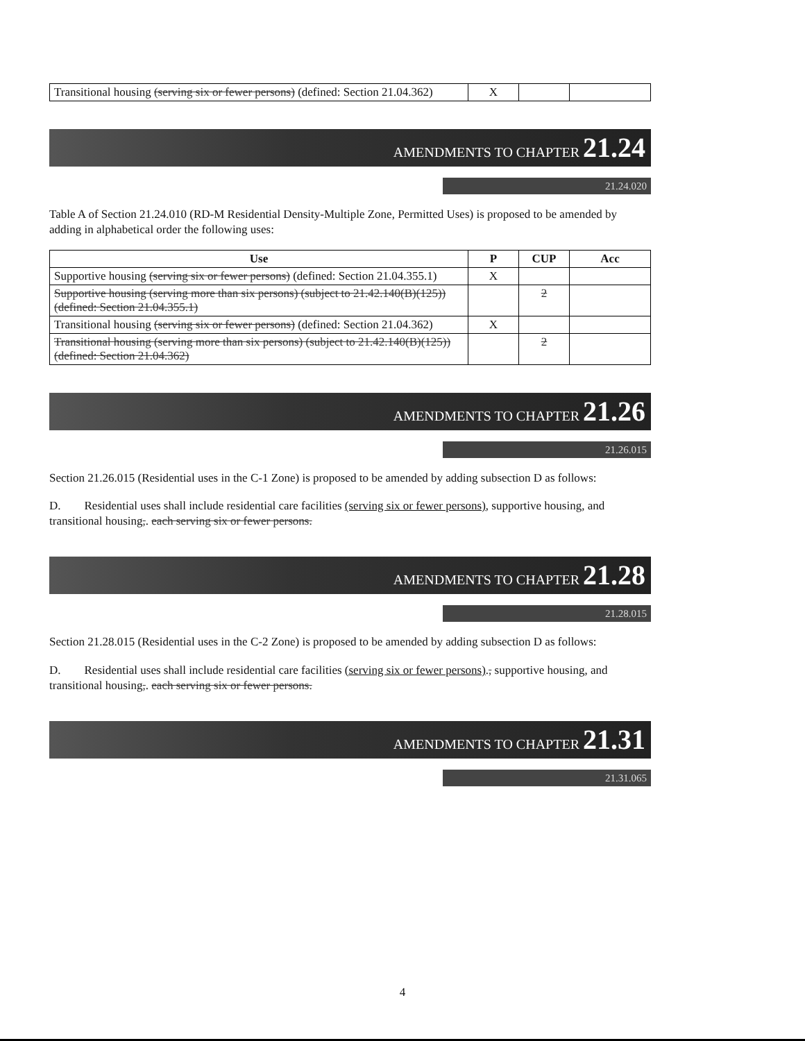| Transitional housing (serving six or fewer persons) (defined: Section 21.04.362) | X | | |
AMENDMENTS TO CHAPTER 21.24
21.24.020
Table A of Section 21.24.010 (RD-M Residential Density-Multiple Zone, Permitted Uses) is proposed to be amended by adding in alphabetical order the following uses:
| Use | P | CUP | Acc |
| --- | --- | --- | --- |
| Supportive housing (serving six or fewer persons) (defined: Section 21.04.355.1) | X | | |
| Supportive housing (serving more than six persons) (subject to 21.42.140(B)(125)) (defined: Section 21.04.355.1) | | 2 | |
| Transitional housing (serving six or fewer persons) (defined: Section 21.04.362) | X | | |
| Transitional housing (serving more than six persons) (subject to 21.42.140(B)(125)) (defined: Section 21.04.362) | | 2 | |
AMENDMENTS TO CHAPTER 21.26
21.26.015
Section 21.26.015 (Residential uses in the C-1 Zone) is proposed to be amended by adding subsection D as follows:
D. Residential uses shall include residential care facilities (serving six or fewer persons), supportive housing, and transitional housing,. each serving six or fewer persons.
AMENDMENTS TO CHAPTER 21.28
21.28.015
Section 21.28.015 (Residential uses in the C-2 Zone) is proposed to be amended by adding subsection D as follows:
D. Residential uses shall include residential care facilities (serving six or fewer persons)., supportive housing, and transitional housing,. each serving six or fewer persons.
AMENDMENTS TO CHAPTER 21.31
21.31.065
4